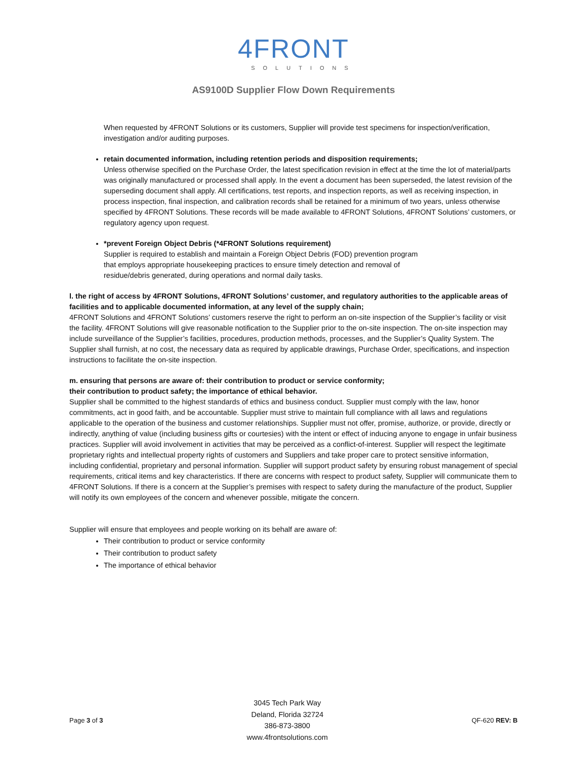4FRONT
SOLUTIONS
AS9100D Supplier Flow Down Requirements
When requested by 4FRONT Solutions or its customers, Supplier will provide test specimens for inspection/verification, investigation and/or auditing purposes.
retain documented information, including retention periods and disposition requirements;
Unless otherwise specified on the Purchase Order, the latest specification revision in effect at the time the lot of material/parts was originally manufactured or processed shall apply. In the event a document has been superseded, the latest revision of the superseding document shall apply. All certifications, test reports, and inspection reports, as well as receiving inspection, in process inspection, final inspection, and calibration records shall be retained for a minimum of two years, unless otherwise specified by 4FRONT Solutions. These records will be made available to 4FRONT Solutions, 4FRONT Solutions’ customers, or regulatory agency upon request.
*prevent Foreign Object Debris (*4FRONT Solutions requirement)
Supplier is required to establish and maintain a Foreign Object Debris (FOD) prevention program
that employs appropriate housekeeping practices to ensure timely detection and removal of
residue/debris generated, during operations and normal daily tasks.
l. the right of access by 4FRONT Solutions, 4FRONT Solutions’ customer, and regulatory authorities to the applicable areas of facilities and to applicable documented information, at any level of the supply chain;
4FRONT Solutions and 4FRONT Solutions’ customers reserve the right to perform an on-site inspection of the Supplier’s facility or visit the facility. 4FRONT Solutions will give reasonable notification to the Supplier prior to the on-site inspection. The on-site inspection may include surveillance of the Supplier’s facilities, procedures, production methods, processes, and the Supplier’s Quality System. The Supplier shall furnish, at no cost, the necessary data as required by applicable drawings, Purchase Order, specifications, and inspection instructions to facilitate the on-site inspection.
m. ensuring that persons are aware of: their contribution to product or service conformity;
their contribution to product safety; the importance of ethical behavior.
Supplier shall be committed to the highest standards of ethics and business conduct. Supplier must comply with the law, honor commitments, act in good faith, and be accountable. Supplier must strive to maintain full compliance with all laws and regulations applicable to the operation of the business and customer relationships. Supplier must not offer, promise, authorize, or provide, directly or indirectly, anything of value (including business gifts or courtesies) with the intent or effect of inducing anyone to engage in unfair business practices. Supplier will avoid involvement in activities that may be perceived as a conflict-of-interest. Supplier will respect the legitimate proprietary rights and intellectual property rights of customers and Suppliers and take proper care to protect sensitive information, including confidential, proprietary and personal information. Supplier will support product safety by ensuring robust management of special requirements, critical items and key characteristics. If there are concerns with respect to product safety, Supplier will communicate them to 4FRONT Solutions. If there is a concern at the Supplier’s premises with respect to safety during the manufacture of the product, Supplier will notify its own employees of the concern and whenever possible, mitigate the concern.
Supplier will ensure that employees and people working on its behalf are aware of:
Their contribution to product or service conformity
Their contribution to product safety
The importance of ethical behavior
Page 3 of 3
3045 Tech Park Way
Deland, Florida 32724
386-873-3800
www.4frontsolutions.com
QF-620 REV: B